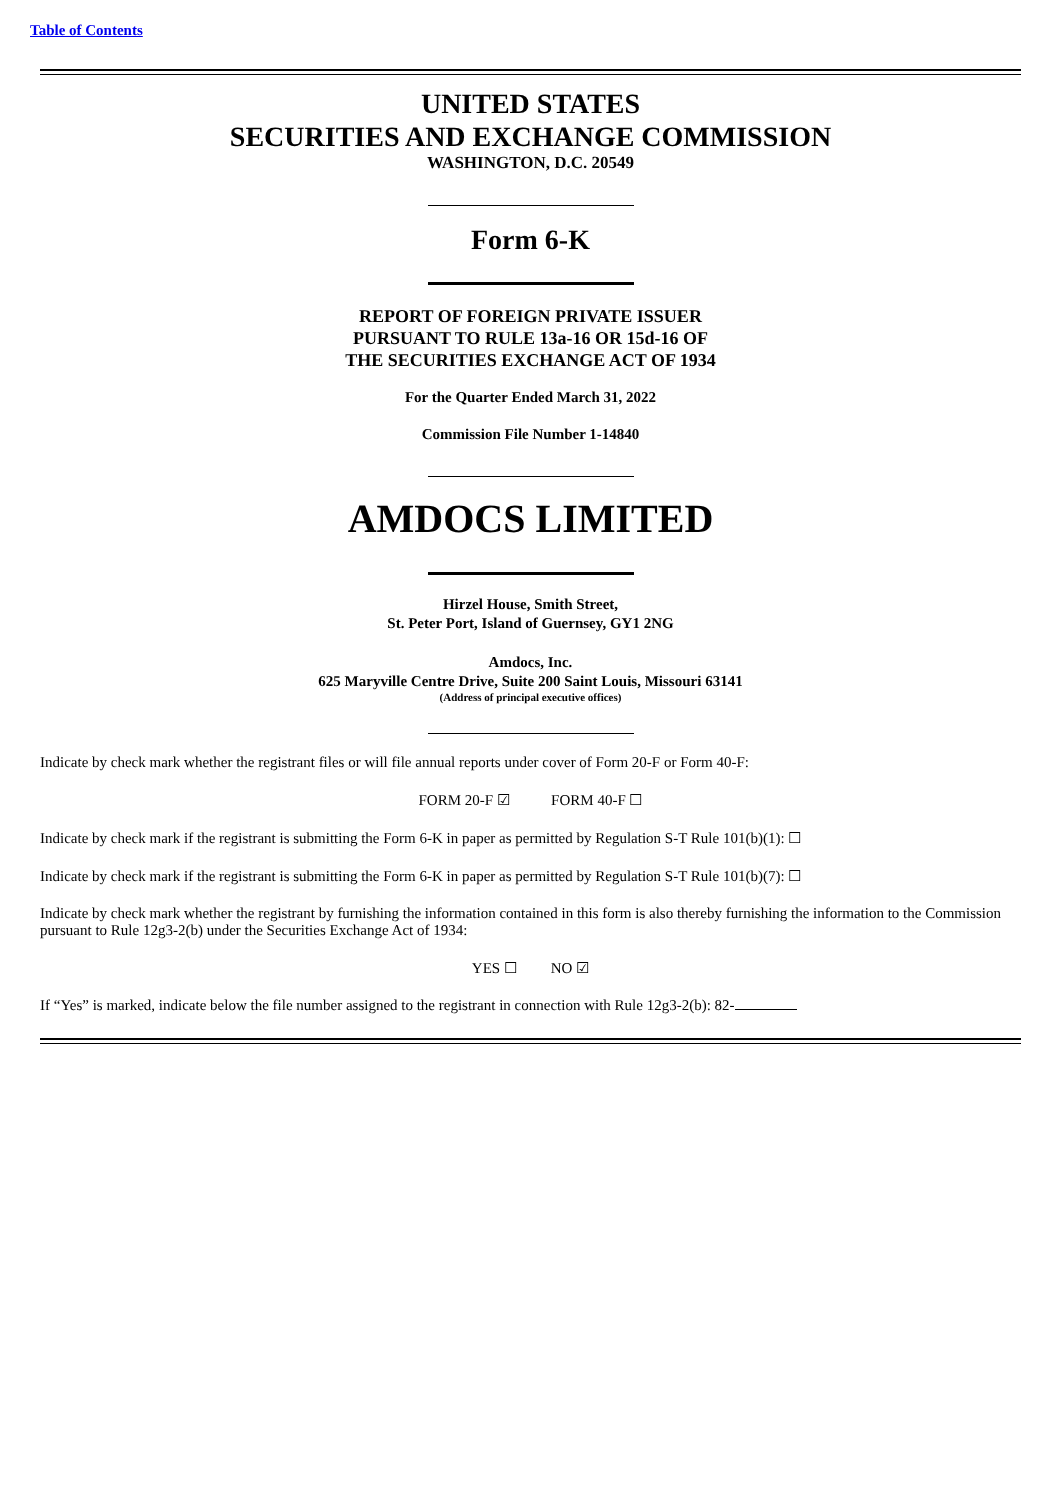Table of Contents
UNITED STATES
SECURITIES AND EXCHANGE COMMISSION
WASHINGTON, D.C. 20549
Form 6-K
REPORT OF FOREIGN PRIVATE ISSUER
PURSUANT TO RULE 13a-16 OR 15d-16 OF
THE SECURITIES EXCHANGE ACT OF 1934
For the Quarter Ended March 31, 2022
Commission File Number 1-14840
AMDOCS LIMITED
Hirzel House, Smith Street,
St. Peter Port, Island of Guernsey, GY1 2NG
Amdocs, Inc.
625 Maryville Centre Drive, Suite 200 Saint Louis, Missouri 63141
(Address of principal executive offices)
Indicate by check mark whether the registrant files or will file annual reports under cover of Form 20-F or Form 40-F:
FORM 20-F ☑ FORM 40-F ☐
Indicate by check mark if the registrant is submitting the Form 6-K in paper as permitted by Regulation S-T Rule 101(b)(1): ☐
Indicate by check mark if the registrant is submitting the Form 6-K in paper as permitted by Regulation S-T Rule 101(b)(7): ☐
Indicate by check mark whether the registrant by furnishing the information contained in this form is also thereby furnishing the information to the Commission pursuant to Rule 12g3-2(b) under the Securities Exchange Act of 1934:
YES ☐ NO ☑
If “Yes” is marked, indicate below the file number assigned to the registrant in connection with Rule 12g3-2(b): 82-